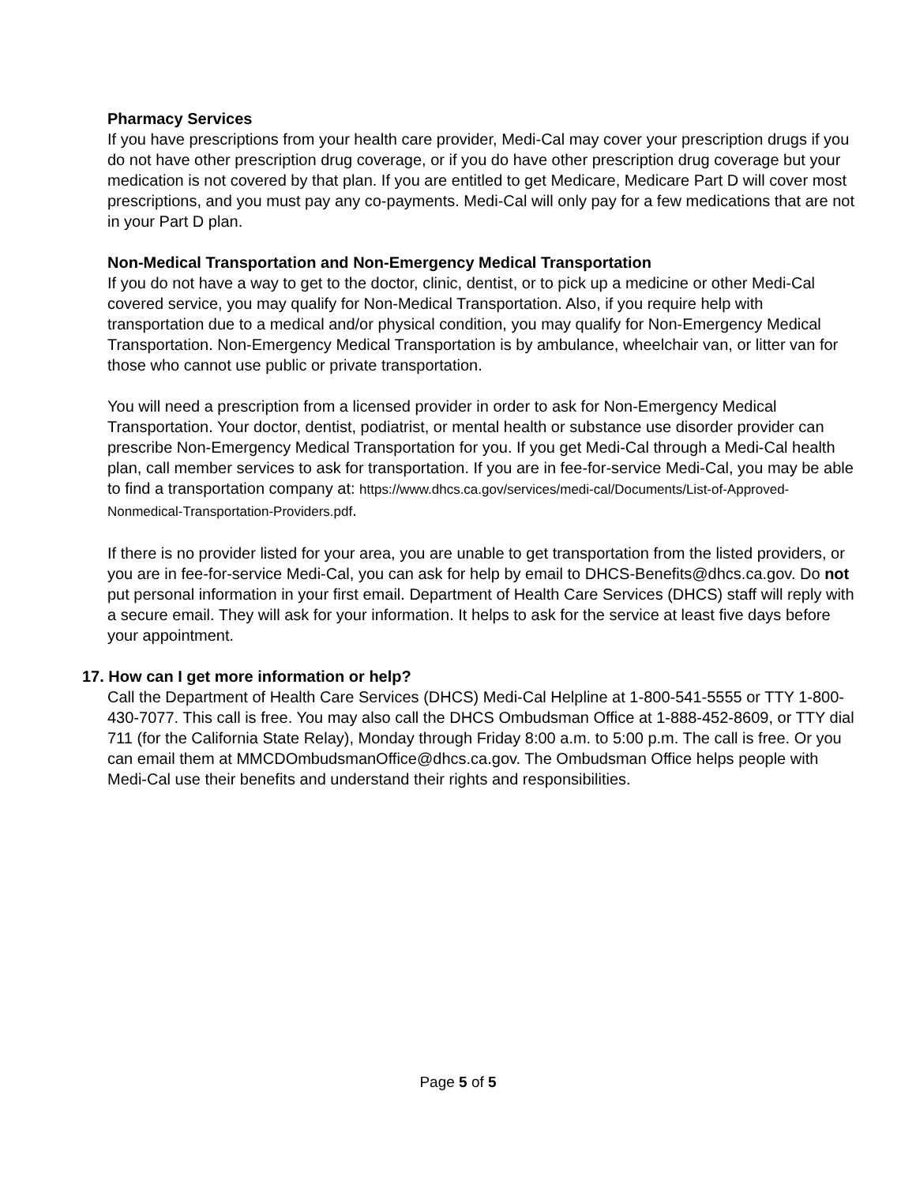Pharmacy Services
If you have prescriptions from your health care provider, Medi-Cal may cover your prescription drugs if you do not have other prescription drug coverage, or if you do have other prescription drug coverage but your medication is not covered by that plan. If you are entitled to get Medicare, Medicare Part D will cover most prescriptions, and you must pay any co-payments. Medi-Cal will only pay for a few medications that are not in your Part D plan.
Non-Medical Transportation and Non-Emergency Medical Transportation
If you do not have a way to get to the doctor, clinic, dentist, or to pick up a medicine or other Medi-Cal covered service, you may qualify for Non-Medical Transportation. Also, if you require help with transportation due to a medical and/or physical condition, you may qualify for Non-Emergency Medical Transportation. Non-Emergency Medical Transportation is by ambulance, wheelchair van, or litter van for those who cannot use public or private transportation.
You will need a prescription from a licensed provider in order to ask for Non-Emergency Medical Transportation. Your doctor, dentist, podiatrist, or mental health or substance use disorder provider can prescribe Non-Emergency Medical Transportation for you. If you get Medi-Cal through a Medi-Cal health plan, call member services to ask for transportation. If you are in fee-for-service Medi-Cal, you may be able to find a transportation company at: https://www.dhcs.ca.gov/services/medi-cal/Documents/List-of-Approved-Nonmedical-Transportation-Providers.pdf.
If there is no provider listed for your area, you are unable to get transportation from the listed providers, or you are in fee-for-service Medi-Cal, you can ask for help by email to DHCS-Benefits@dhcs.ca.gov. Do not put personal information in your first email. Department of Health Care Services (DHCS) staff will reply with a secure email. They will ask for your information. It helps to ask for the service at least five days before your appointment.
17. How can I get more information or help?
Call the Department of Health Care Services (DHCS) Medi-Cal Helpline at 1-800-541-5555 or TTY 1-800-430-7077. This call is free. You may also call the DHCS Ombudsman Office at 1-888-452-8609, or TTY dial 711 (for the California State Relay), Monday through Friday 8:00 a.m. to 5:00 p.m. The call is free. Or you can email them at MMCDOmbudsmanOffice@dhcs.ca.gov. The Ombudsman Office helps people with Medi-Cal use their benefits and understand their rights and responsibilities.
Page 5 of 5